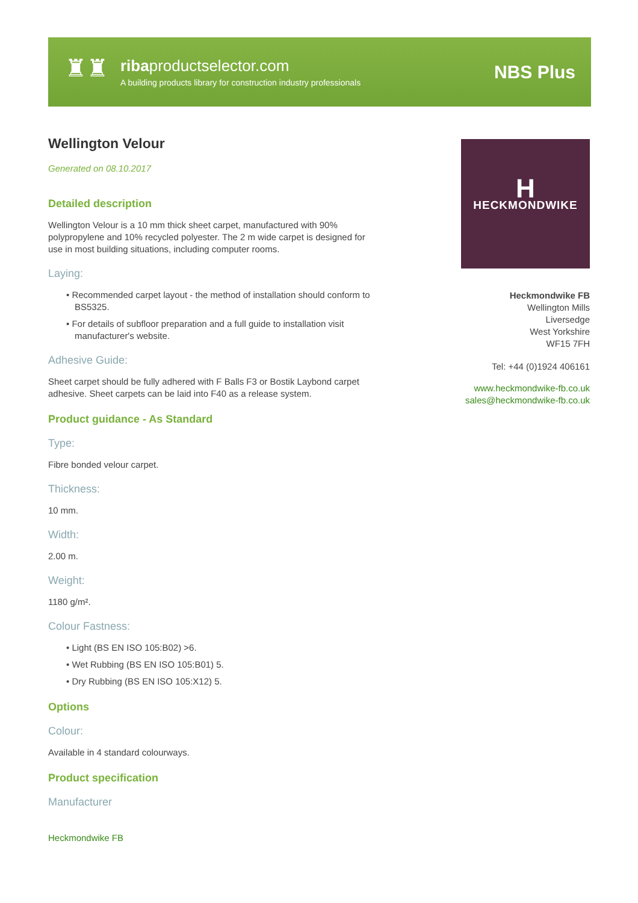♜♜
ribaproductselector.com
A building products library for construction industry professionals
NBS Plus
Wellington Velour
Generated on 08.10.2017
Detailed description
Wellington Velour is a 10 mm thick sheet carpet, manufactured with 90% polypropylene and 10% recycled polyester. The 2 m wide carpet is designed for use in most building situations, including computer rooms.
Laying:
• Recommended carpet layout - the method of installation should conform to BS5325.
• For details of subfloor preparation and a full guide to installation visit manufacturer's website.
Adhesive Guide:
Sheet carpet should be fully adhered with F Balls F3 or Bostik Laybond carpet adhesive. Sheet carpets can be laid into F40 as a release system.
Product guidance - As Standard
Type:
Fibre bonded velour carpet.
Thickness:
10 mm.
Width:
2.00 m.
Weight:
1180 g/m².
Colour Fastness:
• Light (BS EN ISO 105:B02) >6.
• Wet Rubbing (BS EN ISO 105:B01) 5.
• Dry Rubbing (BS EN ISO 105:X12) 5.
Options
Colour:
Available in 4 standard colourways.
Product specification
Manufacturer
Heckmondwike FB
H
HECKMONDWIKE
Heckmondwike FB
Wellington Mills
Liversedge
West Yorkshire
WF15 7FH
Tel: +44 (0)1924 406161
www.heckmondwike-fb.co.uk
sales@heckmondwike-fb.co.uk